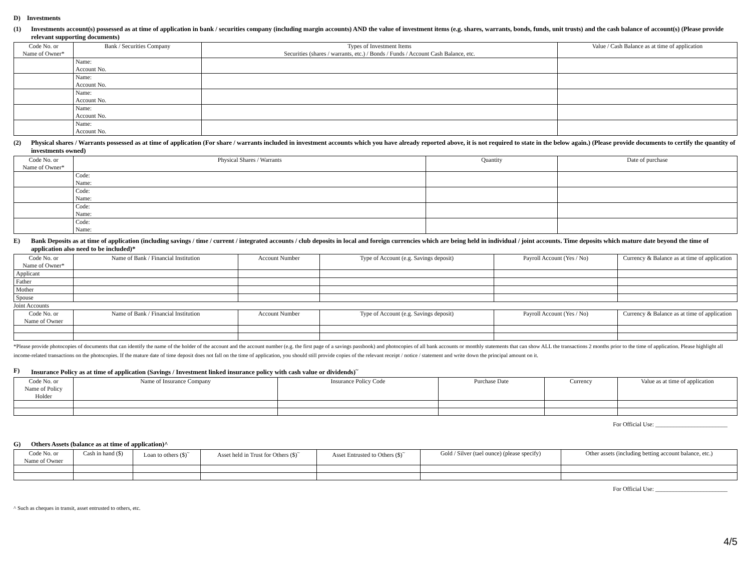D) Investments
(1) Investments account(s) possessed as at time of application in bank / securities company (including margin accounts) AND the value of investment items (e.g. shares, warrants, bonds, funds, unit trusts) and the cash balance of account(s) (Please provide relevant supporting documents)
| Code No. or Name of Owner* | Bank / Securities Company | Types of Investment Items Securities (shares / warrants, etc.) / Bonds / Funds / Account Cash Balance, etc. | Value / Cash Balance as at time of application |
| --- | --- | --- | --- |
| | Name: Account No. | | |
| | Name: Account No. | | |
| | Name: Account No. | | |
| | Name: Account No. | | |
| | Name: Account No. | | |
(2) Physical shares / Warrants possessed as at time of application (For share / warrants included in investment accounts which you have already reported above, it is not required to state in the below again.) (Please provide documents to certify the quantity of investments owned)
| Code No. or Name of Owner* | Physical Shares / Warrants | Quantity | Date of purchase |
| --- | --- | --- | --- |
| | Code: Name: | | |
| | Code: Name: | | |
| | Code: Name: | | |
| | Code: Name: | | |
E) Bank Deposits as at time of application (including savings / time / current / integrated accounts / club deposits in local and foreign currencies which are being held in individual / joint accounts. Time deposits which mature date beyond the time of application also need to be included)*
| Code No. or Name of Owner* | Name of Bank / Financial Institution | Account Number | Type of Account (e.g. Savings deposit) | Payroll Account (Yes / No) | Currency & Balance as at time of application |
| --- | --- | --- | --- | --- | --- |
| Applicant | | | | | |
| Father | | | | | |
| Mother | | | | | |
| Spouse | | | | | |
Joint Accounts
| Code No. or Name of Owner | Name of Bank / Financial Institution | Account Number | Type of Account (e.g. Savings deposit) | Payroll Account (Yes / No) | Currency & Balance as at time of application |
| --- | --- | --- | --- | --- | --- |
*Please provide photocopies of documents that can identify the name of the holder of the account and the account number (e.g. the first page of a savings passbook) and photocopies of all bank accounts or monthly statements that can show ALL the transactions 2 months prior to the time of application. Please highlight all income-related transactions on the photocopies. If the mature date of time deposit does not fall on the time of application, you should still provide copies of the relevant receipt / notice / statement and write down the principal amount on it.
F) Insurance Policy as at time of application (Savings / Investment linked insurance policy with cash value or dividends)<sup>~</sup>
| Code No. or Name of Policy Holder | Name of Insurance Company | Insurance Policy Code | Purchase Date | Currency | Value as at time of application |
| --- | --- | --- | --- | --- | --- |
For Official Use: ________________________
G) Others Assets (balance as at time of application)^
| Code No. or Name of Owner | Cash in hand ($) | Loan to others ($)<sup>~</sup> | Asset held in Trust for Others ($)<sup>~</sup> | Asset Entrusted to Others ($)<sup>~</sup> | Gold / Silver (tael ounce) (please specify) | Other assets (including betting account balance, etc.) |
| --- | --- | --- | --- | --- | --- | --- |
For Official Use: ________________________
^ Such as cheques in transit, asset entrusted to others, etc.
4/5